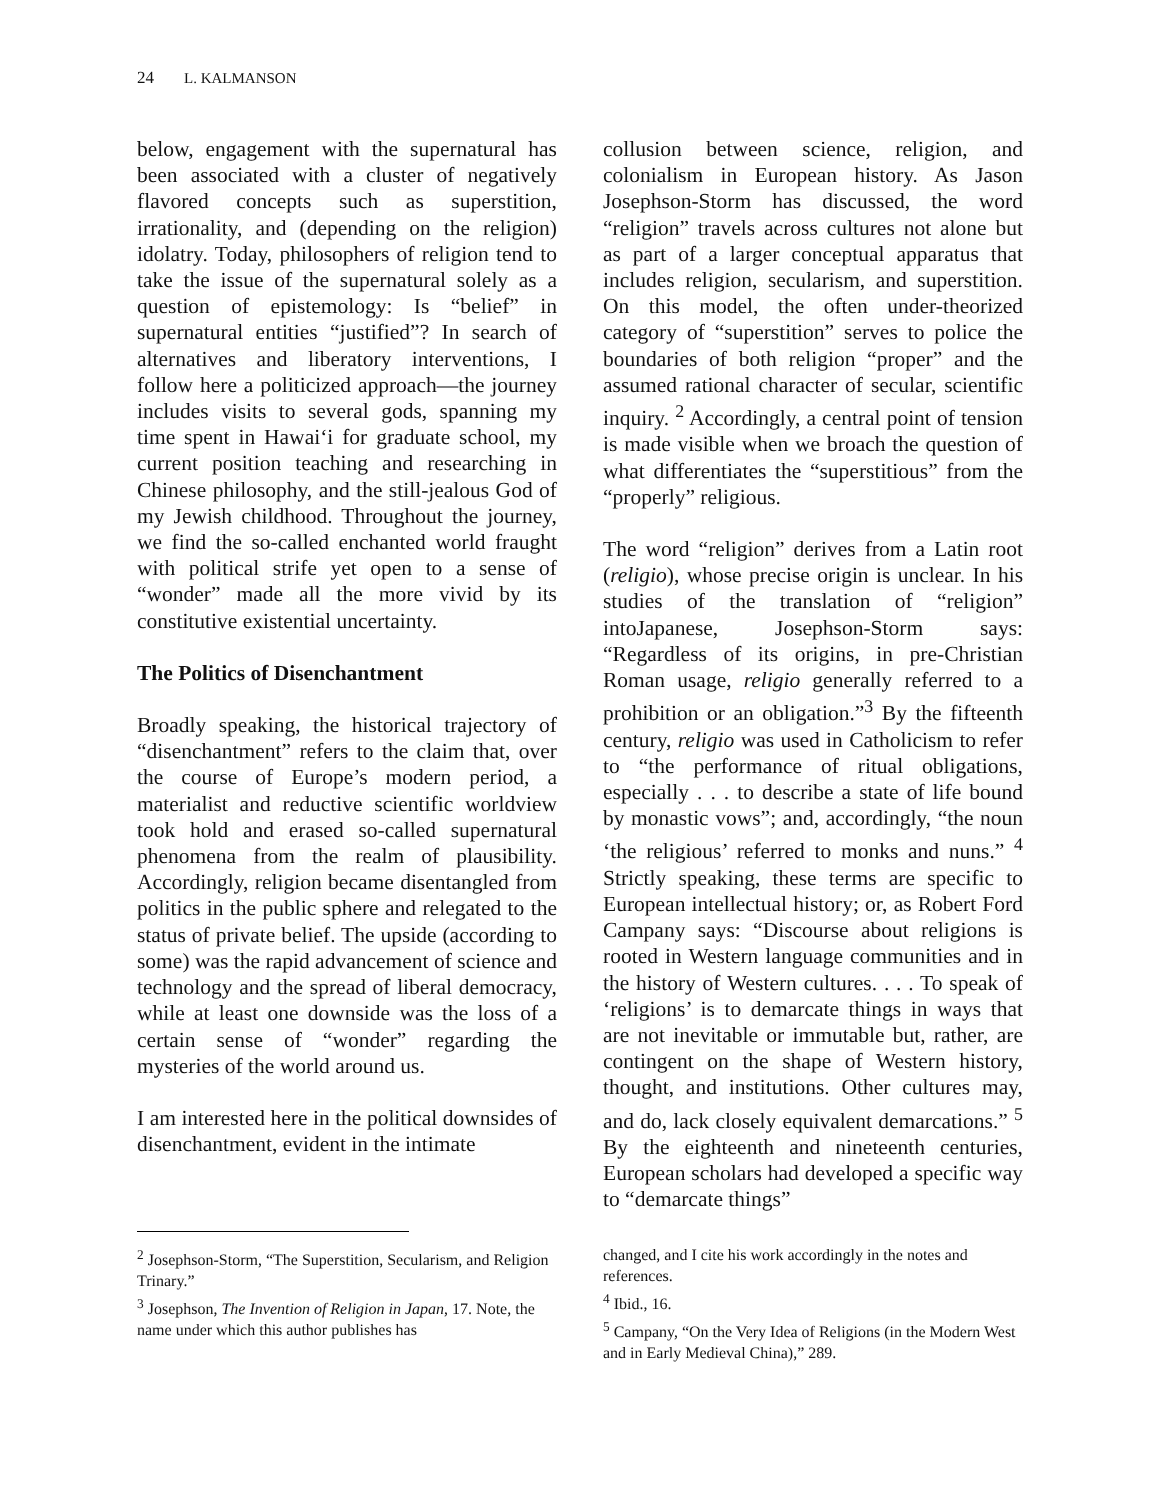24 L. KALMANSON
below, engagement with the supernatural has been associated with a cluster of negatively flavored concepts such as superstition, irrationality, and (depending on the religion) idolatry. Today, philosophers of religion tend to take the issue of the supernatural solely as a question of epistemology: Is “belief” in supernatural entities “justified”? In search of alternatives and liberatory interventions, I follow here a politicized approach—the journey includes visits to several gods, spanning my time spent in Hawai‘i for graduate school, my current position teaching and researching in Chinese philosophy, and the still-jealous God of my Jewish childhood. Throughout the journey, we find the so-called enchanted world fraught with political strife yet open to a sense of “wonder” made all the more vivid by its constitutive existential uncertainty.
The Politics of Disenchantment
Broadly speaking, the historical trajectory of “disenchantment” refers to the claim that, over the course of Europe’s modern period, a materialist and reductive scientific worldview took hold and erased so-called supernatural phenomena from the realm of plausibility. Accordingly, religion became disentangled from politics in the public sphere and relegated to the status of private belief. The upside (according to some) was the rapid advancement of science and technology and the spread of liberal democracy, while at least one downside was the loss of a certain sense of “wonder” regarding the mysteries of the world around us.
I am interested here in the political downsides of disenchantment, evident in the intimate
collusion between science, religion, and colonialism in European history. As Jason Josephson-Storm has discussed, the word “religion” travels across cultures not alone but as part of a larger conceptual apparatus that includes religion, secularism, and superstition. On this model, the often under-theorized category of “superstition” serves to police the boundaries of both religion “proper” and the assumed rational character of secular, scientific inquiry. <sup>2</sup> Accordingly, a central point of tension is made visible when we broach the question of what differentiates the “superstitious” from the “properly” religious.
The word “religion” derives from a Latin root (religio), whose precise origin is unclear. In his studies of the translation of “religion” intoJapanese, Josephson-Storm says: “Regardless of its origins, in pre-Christian Roman usage, religio generally referred to a prohibition or an obligation.”<sup>3</sup> By the fifteenth century, religio was used in Catholicism to refer to “the performance of ritual obligations, especially . . . to describe a state of life bound by monastic vows”; and, accordingly, “the noun ‘the religious’ referred to monks and nuns.” <sup>4</sup> Strictly speaking, these terms are specific to European intellectual history; or, as Robert Ford Campany says: “Discourse about religions is rooted in Western language communities and in the history of Western cultures. . . . To speak of ‘religions’ is to demarcate things in ways that are not inevitable or immutable but, rather, are contingent on the shape of Western history, thought, and institutions. Other cultures may, and do, lack closely equivalent demarcations.” <sup>5</sup> By the eighteenth and nineteenth centuries, European scholars had developed a specific way to “demarcate things”
<sup>2</sup> Josephson-Storm, “The Superstition, Secularism, and Religion Trinary.”
<sup>3</sup> Josephson, The Invention of Religion in Japan, 17. Note, the name under which this author publishes has
changed, and I cite his work accordingly in the notes and references.
<sup>4</sup> Ibid., 16.
<sup>5</sup> Campany, “On the Very Idea of Religions (in the Modern West and in Early Medieval China),” 289.